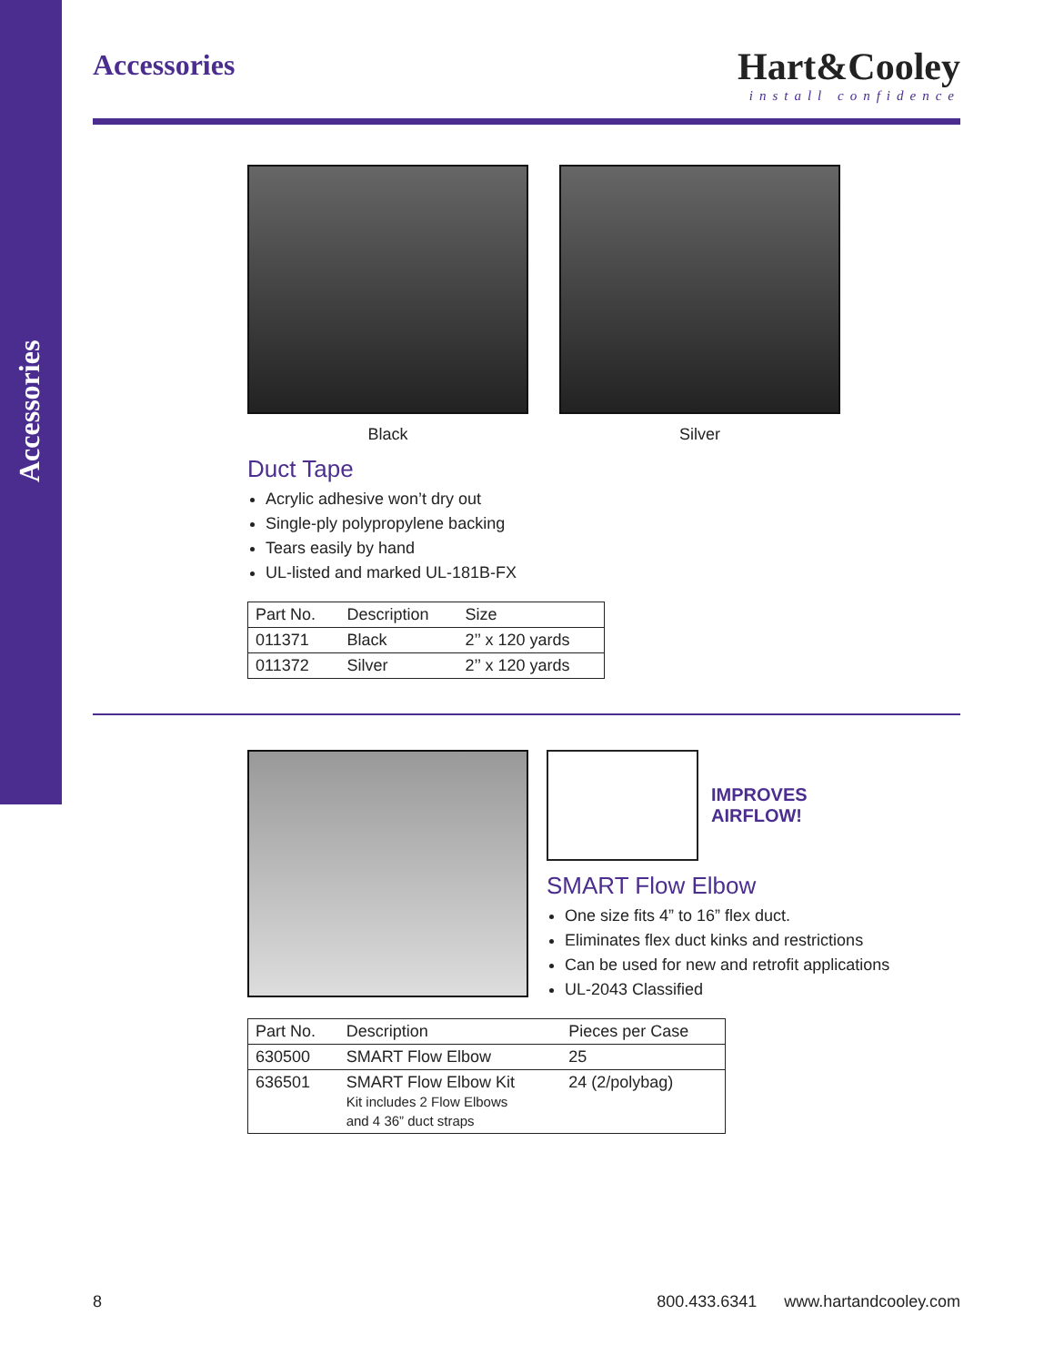Accessories
Accessories
Hart&Cooley
install confidence
Black Silver
Duct Tape
Acrylic adhesive won’t dry out
Single-ply polypropylene backing
Tears easily by hand
UL-listed and marked UL-181B-FX
| Part No. | Description | Size |
| --- | --- | --- |
| 011371 | Black | 2’’ x 120 yards |
| 011372 | Silver | 2’’ x 120 yards |
IMPROVES
AIRFLOW!
SMART Flow Elbow
One size fits 4” to 16” flex duct.
Eliminates flex duct kinks and restrictions
Can be used for new and retrofit applications
UL-2043 Classified
| Part No. | Description | Pieces per Case |
| --- | --- | --- |
| 630500 | SMART Flow Elbow | 25 |
| 636501 | SMART Flow Elbow Kit Kit includes 2 Flow Elbows and 4 36” duct straps | 24 (2/polybag) |
8 800.433.6341 www.hartandcooley.com